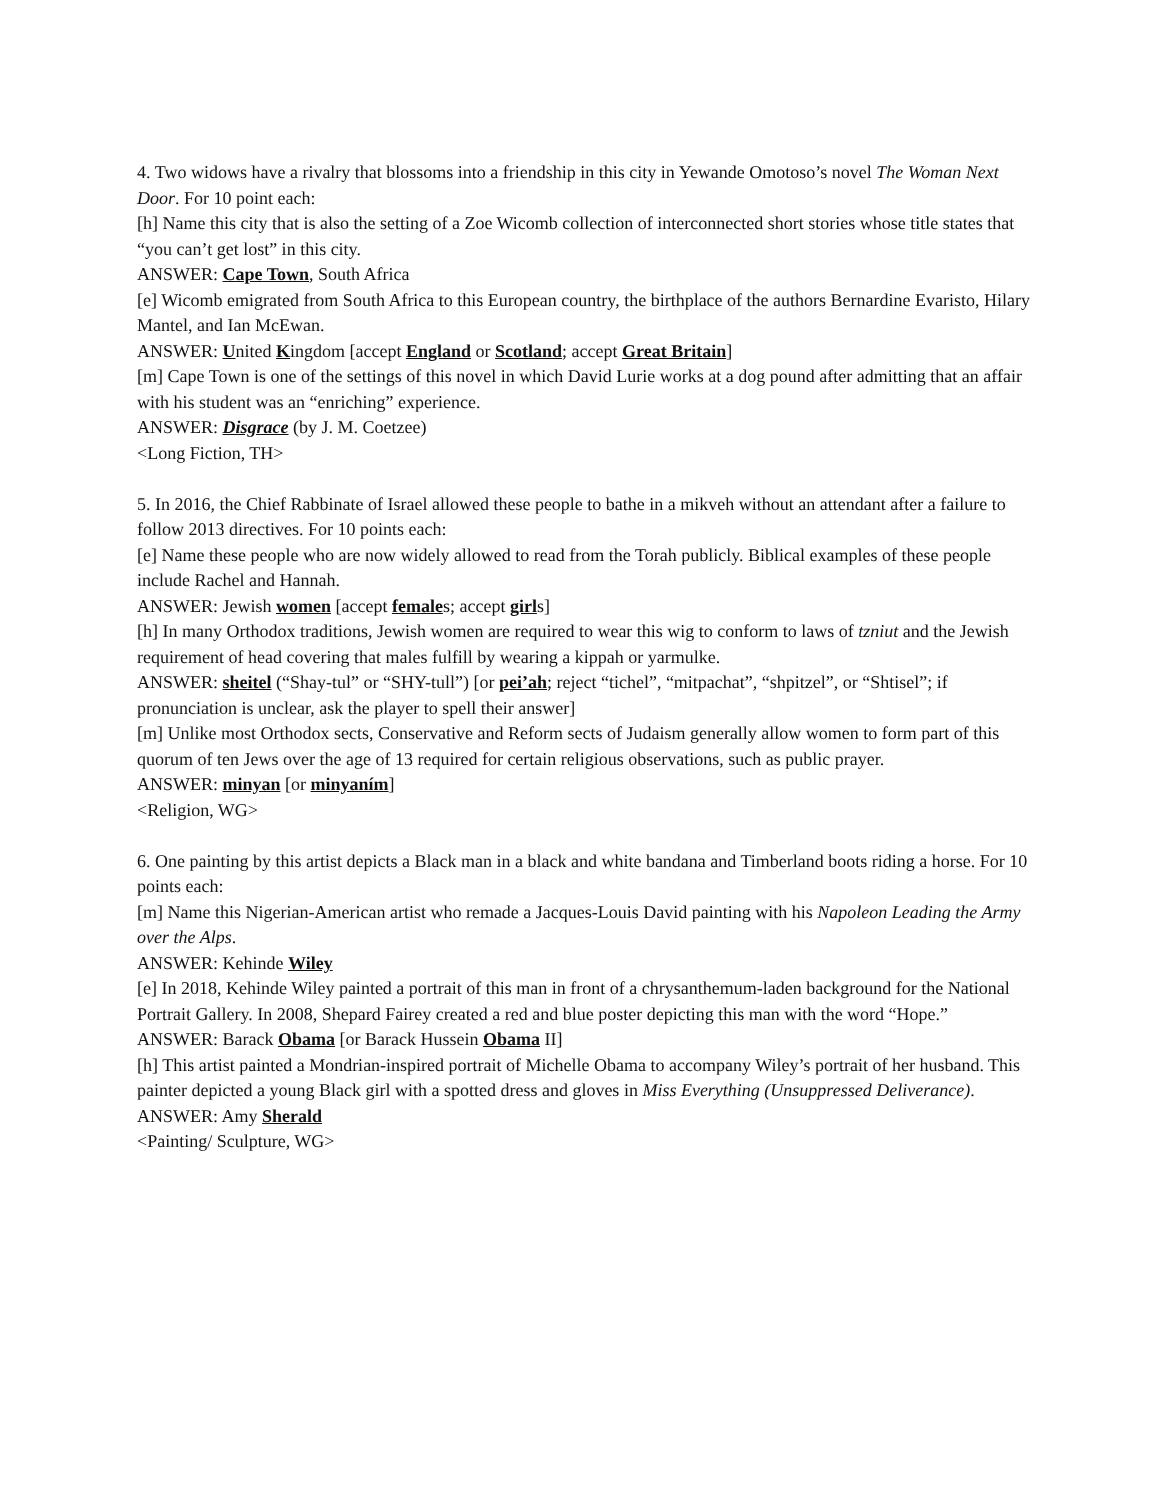4. Two widows have a rivalry that blossoms into a friendship in this city in Yewande Omotoso’s novel The Woman Next Door. For 10 point each:
[h] Name this city that is also the setting of a Zoe Wicomb collection of interconnected short stories whose title states that “you can’t get lost” in this city.
ANSWER: Cape Town, South Africa
[e] Wicomb emigrated from South Africa to this European country, the birthplace of the authors Bernardine Evaristo, Hilary Mantel, and Ian McEwan.
ANSWER: United Kingdom [accept England or Scotland; accept Great Britain]
[m] Cape Town is one of the settings of this novel in which David Lurie works at a dog pound after admitting that an affair with his student was an “enriching” experience.
ANSWER: Disgrace (by J. M. Coetzee)
<Long Fiction, TH>
5. In 2016, the Chief Rabbinate of Israel allowed these people to bathe in a mikveh without an attendant after a failure to follow 2013 directives. For 10 points each:
[e] Name these people who are now widely allowed to read from the Torah publicly. Biblical examples of these people include Rachel and Hannah.
ANSWER: Jewish women [accept females; accept girls]
[h] In many Orthodox traditions, Jewish women are required to wear this wig to conform to laws of tzniut and the Jewish requirement of head covering that males fulfill by wearing a kippah or yarmulke.
ANSWER: sheitel (“Shay-tul” or “SHY-tull”) [or pei’ah; reject “tichel”, “mitpachat”, “shpitzel”, or “Shtisel”; if pronunciation is unclear, ask the player to spell their answer]
[m] Unlike most Orthodox sects, Conservative and Reform sects of Judaism generally allow women to form part of this quorum of ten Jews over the age of 13 required for certain religious observations, such as public prayer.
ANSWER: minyan [or minyaním]
<Religion, WG>
6. One painting by this artist depicts a Black man in a black and white bandana and Timberland boots riding a horse. For 10 points each:
[m] Name this Nigerian-American artist who remade a Jacques-Louis David painting with his Napoleon Leading the Army over the Alps.
ANSWER: Kehinde Wiley
[e] In 2018, Kehinde Wiley painted a portrait of this man in front of a chrysanthemum-laden background for the National Portrait Gallery. In 2008, Shepard Fairey created a red and blue poster depicting this man with the word “Hope.”
ANSWER: Barack Obama [or Barack Hussein Obama II]
[h] This artist painted a Mondrian-inspired portrait of Michelle Obama to accompany Wiley’s portrait of her husband. This painter depicted a young Black girl with a spotted dress and gloves in Miss Everything (Unsuppressed Deliverance).
ANSWER: Amy Sherald
<Painting/ Sculpture, WG>